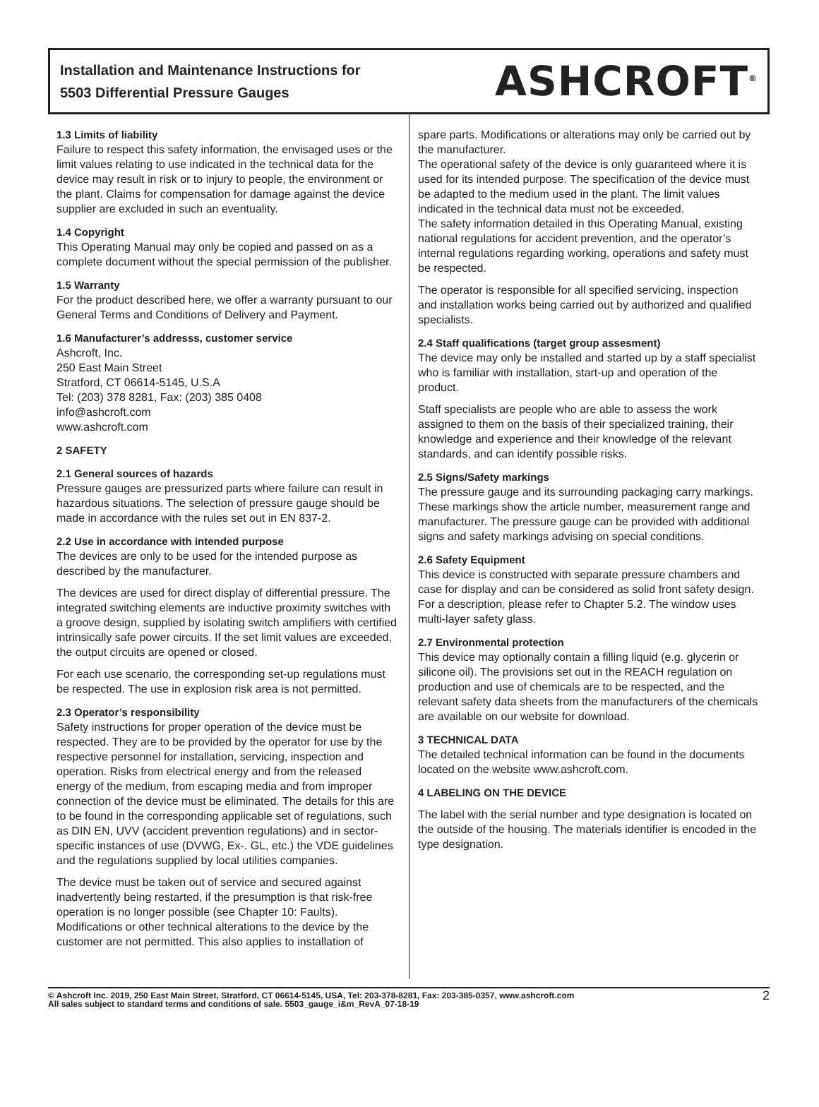Installation and Maintenance Instructions for
5503 Differential Pressure Gauges
ASHCROFT<sup>®</sup>
1.3 Limits of liability
Failure to respect this safety information, the envisaged uses or the limit values relating to use indicated in the technical data for the device may result in risk or to injury to people, the environment or the plant. Claims for compensation for damage against the device supplier are excluded in such an eventuality.
1.4 Copyright
This Operating Manual may only be copied and passed on as a complete document without the special permission of the publisher.
1.5 Warranty
For the product described here, we offer a warranty pursuant to our General Terms and Conditions of Delivery and Payment.
1.6 Manufacturer’s addresss, customer service
Ashcroft, Inc.
250 East Main Street
Stratford, CT 06614-5145, U.S.A
Tel: (203) 378 8281, Fax: (203) 385 0408
info@ashcroft.com
www.ashcroft.com
2 SAFETY
2.1 General sources of hazards
Pressure gauges are pressurized parts where failure can result in hazardous situations. The selection of pressure gauge should be made in accordance with the rules set out in EN 837-2.
2.2 Use in accordance with intended purpose
The devices are only to be used for the intended purpose as described by the manufacturer.
The devices are used for direct display of differential pressure. The integrated switching elements are inductive proximity switches with a groove design, supplied by isolating switch amplifiers with certified intrinsically safe power circuits. If the set limit values are exceeded, the output circuits are opened or closed.
For each use scenario, the corresponding set-up regulations must be respected. The use in explosion risk area is not permitted.
2.3 Operator’s responsibility
Safety instructions for proper operation of the device must be respected. They are to be provided by the operator for use by the respective personnel for installation, servicing, inspection and operation. Risks from electrical energy and from the released energy of the medium, from escaping media and from improper connection of the device must be eliminated. The details for this are to be found in the corresponding applicable set of regulations, such as DIN EN, UVV (accident prevention regulations) and in sector-specific instances of use (DVWG, Ex-. GL, etc.) the VDE guidelines and the regulations supplied by local utilities companies.
The device must be taken out of service and secured against inadvertently being restarted, if the presumption is that risk-free operation is no longer possible (see Chapter 10: Faults).
Modifications or other technical alterations to the device by the customer are not permitted. This also applies to installation of
spare parts. Modifications or alterations may only be carried out by the manufacturer.
The operational safety of the device is only guaranteed where it is used for its intended purpose. The specification of the device must be adapted to the medium used in the plant. The limit values indicated in the technical data must not be exceeded.
The safety information detailed in this Operating Manual, existing national regulations for accident prevention, and the operator’s internal regulations regarding working, operations and safety must be respected.
The operator is responsible for all specified servicing, inspection and installation works being carried out by authorized and qualified specialists.
2.4 Staff qualifications (target group assesment)
The device may only be installed and started up by a staff specialist who is familiar with installation, start-up and operation of the product.
Staff specialists are people who are able to assess the work assigned to them on the basis of their specialized training, their knowledge and experience and their knowledge of the relevant standards, and can identify possible risks.
2.5 Signs/Safety markings
The pressure gauge and its surrounding packaging carry markings. These markings show the article number, measurement range and manufacturer. The pressure gauge can be provided with additional signs and safety markings advising on special conditions.
2.6 Safety Equipment
This device is constructed with separate pressure chambers and case for display and can be considered as solid front safety design. For a description, please refer to Chapter 5.2. The window uses multi-layer safety glass.
2.7 Environmental protection
This device may optionally contain a filling liquid (e.g. glycerin or silicone oil). The provisions set out in the REACH regulation on production and use of chemicals are to be respected, and the relevant safety data sheets from the manufacturers of the chemicals are available on our website for download.
3 TECHNICAL DATA
The detailed technical information can be found in the documents located on the website www.ashcroft.com.
4 LABELING ON THE DEVICE
The label with the serial number and type designation is located on the outside of the housing. The materials identifier is encoded in the type designation.
© Ashcroft Inc. 2019, 250 East Main Street, Stratford, CT 06614-5145, USA, Tel: 203-378-8281, Fax: 203-385-0357, www.ashcroft.com
All sales subject to standard terms and conditions of sale. 5503_gauge_i&m_RevA_07-18-19
2